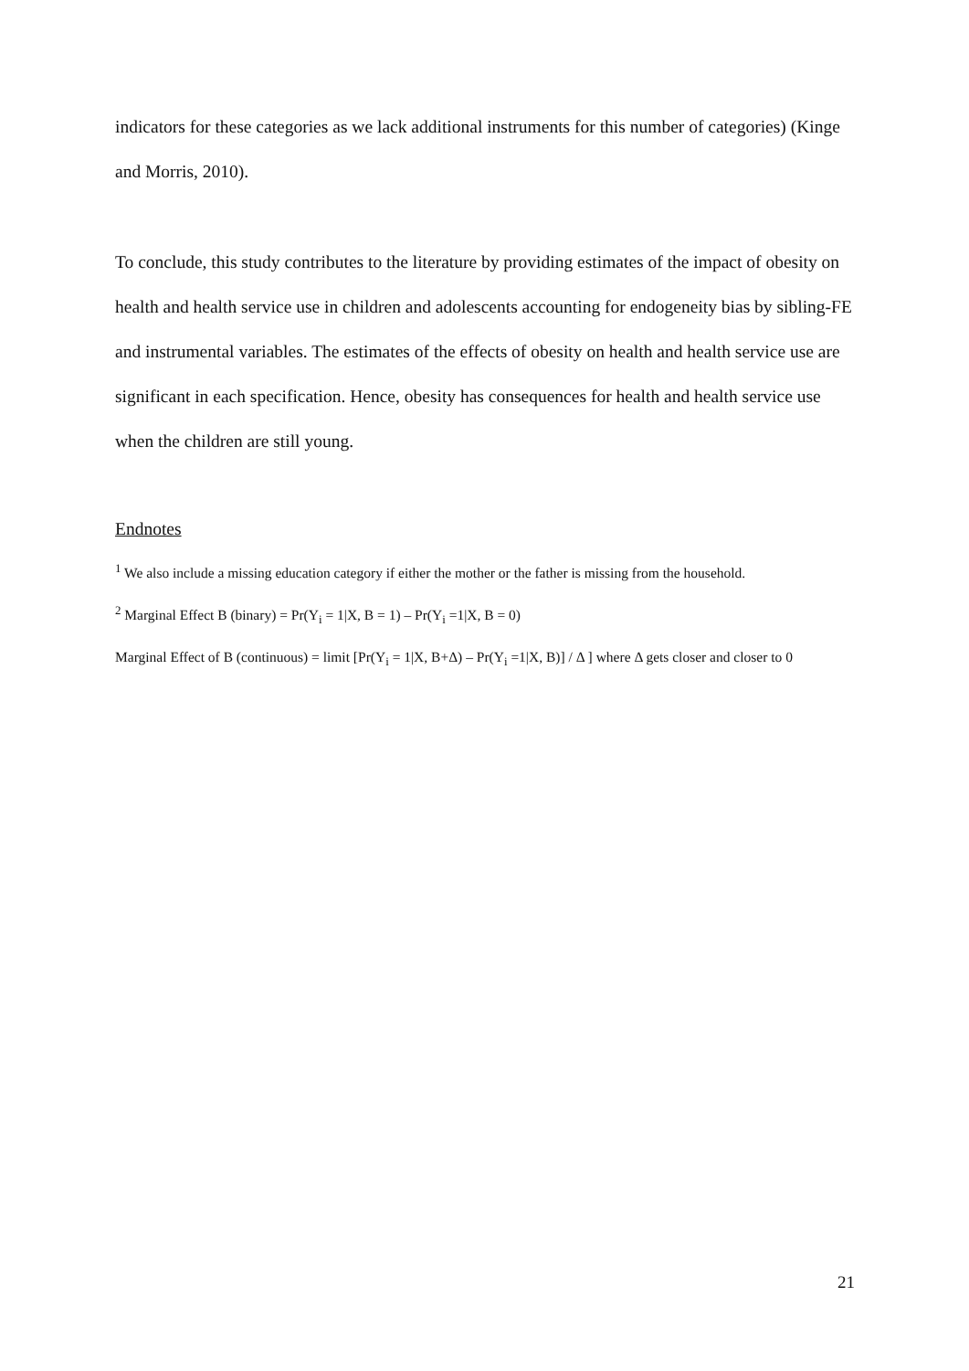indicators for these categories as we lack additional instruments for this number of categories) (Kinge and Morris, 2010).
To conclude, this study contributes to the literature by providing estimates of the impact of obesity on health and health service use in children and adolescents accounting for endogeneity bias by sibling-FE and instrumental variables. The estimates of the effects of obesity on health and health service use are significant in each specification. Hence, obesity has consequences for health and health service use when the children are still young.
Endnotes
<sup>1</sup> We also include a missing education category if either the mother or the father is missing from the household.
<sup>2</sup> Marginal Effect B (binary) = Pr(Y<sub>i</sub> = 1|X, B = 1) – Pr(Y<sub>i</sub> =1|X, B = 0)
Marginal Effect of B (continuous) = limit [Pr(Y<sub>i</sub> = 1|X, B+Δ) – Pr(Y<sub>i</sub> =1|X, B)] / Δ ] where Δ gets closer and closer to 0
21